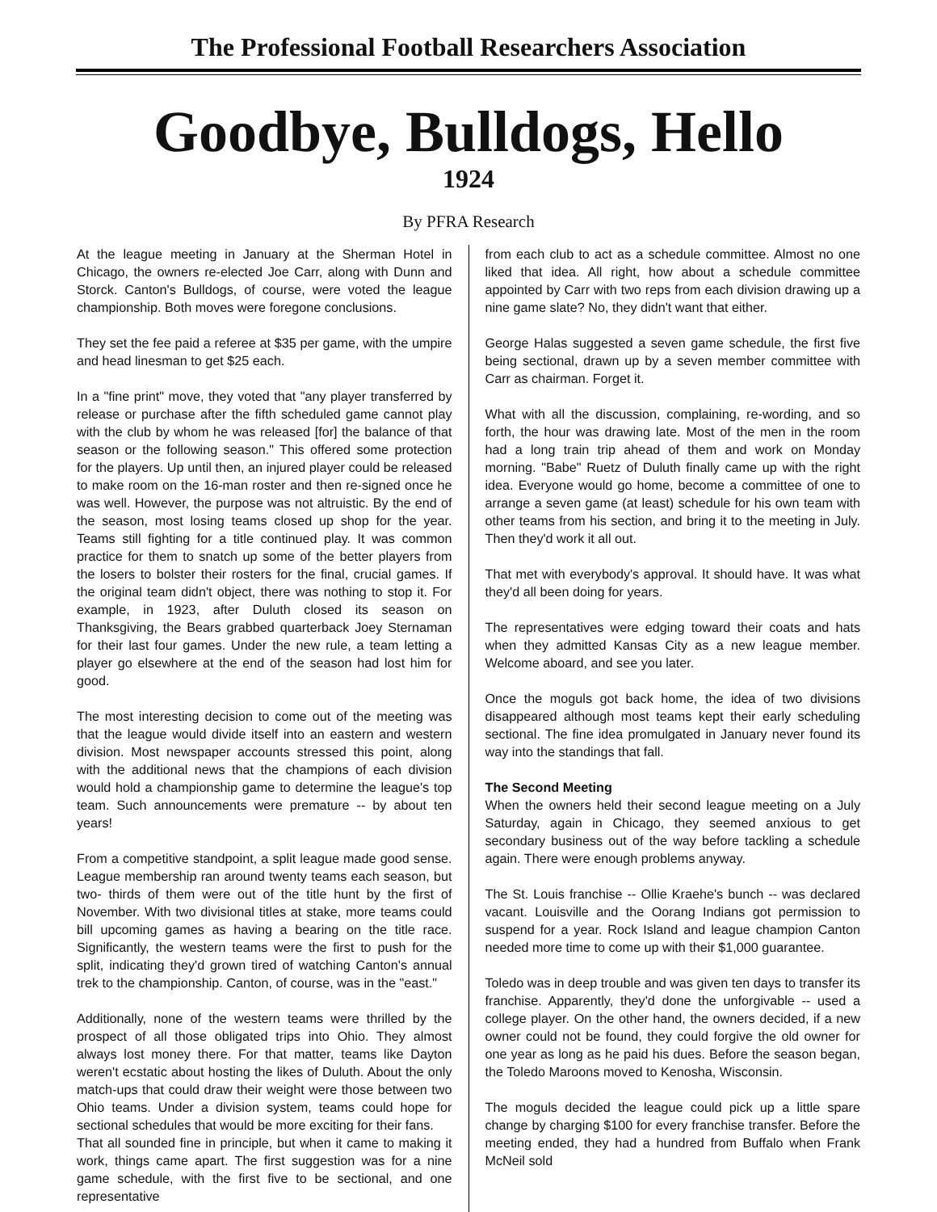The Professional Football Researchers Association
Goodbye, Bulldogs, Hello
1924
By PFRA Research
At the league meeting in January at the Sherman Hotel in Chicago, the owners re-elected Joe Carr, along with Dunn and Storck. Canton's Bulldogs, of course, were voted the league championship. Both moves were foregone conclusions.
They set the fee paid a referee at $35 per game, with the umpire and head linesman to get $25 each.
In a "fine print" move, they voted that "any player transferred by release or purchase after the fifth scheduled game cannot play with the club by whom he was released [for] the balance of that season or the following season." This offered some protection for the players. Up until then, an injured player could be released to make room on the 16-man roster and then re-signed once he was well. However, the purpose was not altruistic. By the end of the season, most losing teams closed up shop for the year. Teams still fighting for a title continued play. It was common practice for them to snatch up some of the better players from the losers to bolster their rosters for the final, crucial games. If the original team didn't object, there was nothing to stop it. For example, in 1923, after Duluth closed its season on Thanksgiving, the Bears grabbed quarterback Joey Sternaman for their last four games. Under the new rule, a team letting a player go elsewhere at the end of the season had lost him for good.
The most interesting decision to come out of the meeting was that the league would divide itself into an eastern and western division. Most newspaper accounts stressed this point, along with the additional news that the champions of each division would hold a championship game to determine the league's top team. Such announcements were premature -- by about ten years!
From a competitive standpoint, a split league made good sense. League membership ran around twenty teams each season, but two- thirds of them were out of the title hunt by the first of November. With two divisional titles at stake, more teams could bill upcoming games as having a bearing on the title race. Significantly, the western teams were the first to push for the split, indicating they'd grown tired of watching Canton's annual trek to the championship. Canton, of course, was in the "east."
Additionally, none of the western teams were thrilled by the prospect of all those obligated trips into Ohio. They almost always lost money there. For that matter, teams like Dayton weren't ecstatic about hosting the likes of Duluth. About the only match-ups that could draw their weight were those between two Ohio teams. Under a division system, teams could hope for sectional schedules that would be more exciting for their fans.
That all sounded fine in principle, but when it came to making it work, things came apart. The first suggestion was for a nine game schedule, with the first five to be sectional, and one representative
from each club to act as a schedule committee. Almost no one liked that idea. All right, how about a schedule committee appointed by Carr with two reps from each division drawing up a nine game slate? No, they didn't want that either.
George Halas suggested a seven game schedule, the first five being sectional, drawn up by a seven member committee with Carr as chairman. Forget it.
What with all the discussion, complaining, re-wording, and so forth, the hour was drawing late. Most of the men in the room had a long train trip ahead of them and work on Monday morning. "Babe" Ruetz of Duluth finally came up with the right idea. Everyone would go home, become a committee of one to arrange a seven game (at least) schedule for his own team with other teams from his section, and bring it to the meeting in July. Then they'd work it all out.
That met with everybody's approval. It should have. It was what they'd all been doing for years.
The representatives were edging toward their coats and hats when they admitted Kansas City as a new league member. Welcome aboard, and see you later.
Once the moguls got back home, the idea of two divisions disappeared although most teams kept their early scheduling sectional. The fine idea promulgated in January never found its way into the standings that fall.
The Second Meeting
When the owners held their second league meeting on a July Saturday, again in Chicago, they seemed anxious to get secondary business out of the way before tackling a schedule again. There were enough problems anyway.
The St. Louis franchise -- Ollie Kraehe's bunch -- was declared vacant. Louisville and the Oorang Indians got permission to suspend for a year. Rock Island and league champion Canton needed more time to come up with their $1,000 guarantee.
Toledo was in deep trouble and was given ten days to transfer its franchise. Apparently, they'd done the unforgivable -- used a college player. On the other hand, the owners decided, if a new owner could not be found, they could forgive the old owner for one year as long as he paid his dues. Before the season began, the Toledo Maroons moved to Kenosha, Wisconsin.
The moguls decided the league could pick up a little spare change by charging $100 for every franchise transfer. Before the meeting ended, they had a hundred from Buffalo when Frank McNeil sold